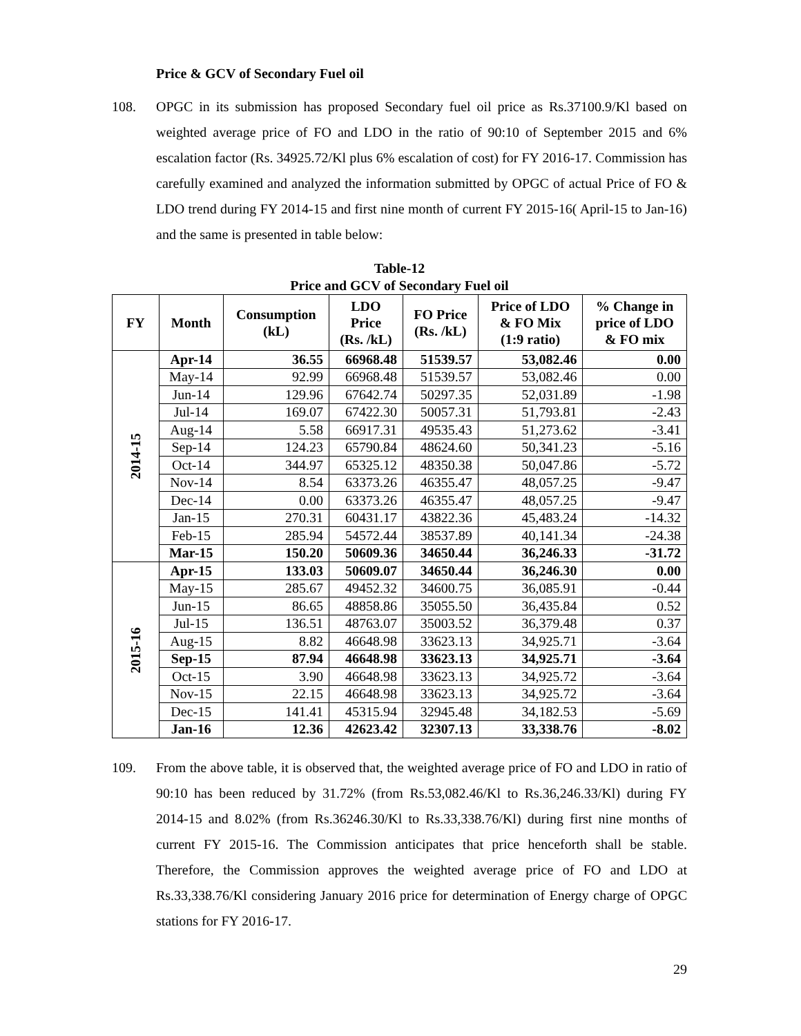Price & GCV of Secondary Fuel oil
108. OPGC in its submission has proposed Secondary fuel oil price as Rs.37100.9/Kl based on weighted average price of FO and LDO in the ratio of 90:10 of September 2015 and 6% escalation factor (Rs. 34925.72/Kl plus 6% escalation of cost) for FY 2016-17. Commission has carefully examined and analyzed the information submitted by OPGC of actual Price of FO & LDO trend during FY 2014-15 and first nine month of current FY 2015-16( April-15 to Jan-16) and the same is presented in table below:
Table-12
Price and GCV of Secondary Fuel oil
| FY | Month | Consumption (kL) | LDO Price (Rs. /kL) | FO Price (Rs. /kL) | Price of LDO & FO Mix (1:9 ratio) | % Change in price of LDO & FO mix |
| --- | --- | --- | --- | --- | --- | --- |
| 2014-15 | Apr-14 | 36.55 | 66968.48 | 51539.57 | 53,082.46 | 0.00 |
| | May-14 | 92.99 | 66968.48 | 51539.57 | 53,082.46 | 0.00 |
| | Jun-14 | 129.96 | 67642.74 | 50297.35 | 52,031.89 | -1.98 |
| | Jul-14 | 169.07 | 67422.30 | 50057.31 | 51,793.81 | -2.43 |
| | Aug-14 | 5.58 | 66917.31 | 49535.43 | 51,273.62 | -3.41 |
| | Sep-14 | 124.23 | 65790.84 | 48624.60 | 50,341.23 | -5.16 |
| | Oct-14 | 344.97 | 65325.12 | 48350.38 | 50,047.86 | -5.72 |
| | Nov-14 | 8.54 | 63373.26 | 46355.47 | 48,057.25 | -9.47 |
| | Dec-14 | 0.00 | 63373.26 | 46355.47 | 48,057.25 | -9.47 |
| | Jan-15 | 270.31 | 60431.17 | 43822.36 | 45,483.24 | -14.32 |
| | Feb-15 | 285.94 | 54572.44 | 38537.89 | 40,141.34 | -24.38 |
| | Mar-15 | 150.20 | 50609.36 | 34650.44 | 36,246.33 | -31.72 |
| 2015-16 | Apr-15 | 133.03 | 50609.07 | 34650.44 | 36,246.30 | 0.00 |
| | May-15 | 285.67 | 49452.32 | 34600.75 | 36,085.91 | -0.44 |
| | Jun-15 | 86.65 | 48858.86 | 35055.50 | 36,435.84 | 0.52 |
| | Jul-15 | 136.51 | 48763.07 | 35003.52 | 36,379.48 | 0.37 |
| | Aug-15 | 8.82 | 46648.98 | 33623.13 | 34,925.71 | -3.64 |
| | Sep-15 | 87.94 | 46648.98 | 33623.13 | 34,925.71 | -3.64 |
| | Oct-15 | 3.90 | 46648.98 | 33623.13 | 34,925.72 | -3.64 |
| | Nov-15 | 22.15 | 46648.98 | 33623.13 | 34,925.72 | -3.64 |
| | Dec-15 | 141.41 | 45315.94 | 32945.48 | 34,182.53 | -5.69 |
| | Jan-16 | 12.36 | 42623.42 | 32307.13 | 33,338.76 | -8.02 |
109. From the above table, it is observed that, the weighted average price of FO and LDO in ratio of 90:10 has been reduced by 31.72% (from Rs.53,082.46/Kl to Rs.36,246.33/Kl) during FY 2014-15 and 8.02% (from Rs.36246.30/Kl to Rs.33,338.76/Kl) during first nine months of current FY 2015-16. The Commission anticipates that price henceforth shall be stable. Therefore, the Commission approves the weighted average price of FO and LDO at Rs.33,338.76/Kl considering January 2016 price for determination of Energy charge of OPGC stations for FY 2016-17.
29